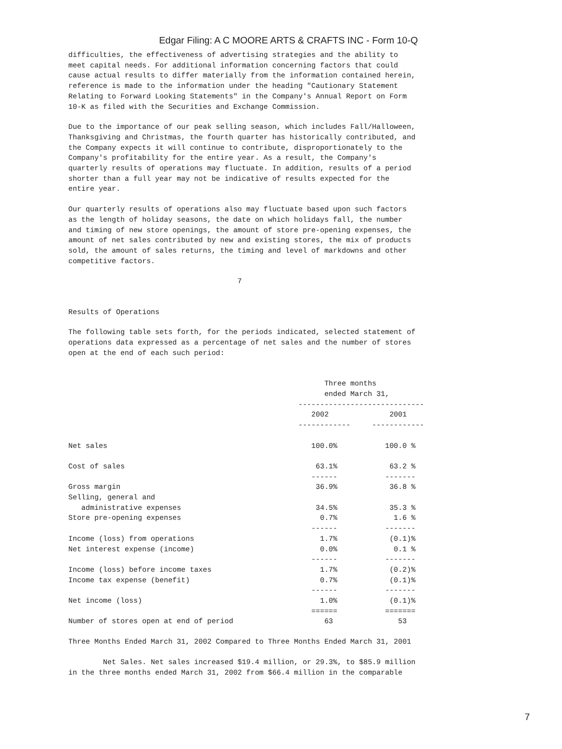Edgar Filing: A C MOORE ARTS & CRAFTS INC - Form 10-Q
difficulties, the effectiveness of advertising strategies and the ability to
meet capital needs. For additional information concerning factors that could
cause actual results to differ materially from the information contained herein,
reference is made to the information under the heading "Cautionary Statement
Relating to Forward Looking Statements" in the Company's Annual Report on Form
10-K as filed with the Securities and Exchange Commission.
Due to the importance of our peak selling season, which includes Fall/Halloween,
Thanksgiving and Christmas, the fourth quarter has historically contributed, and
the Company expects it will continue to contribute, disproportionately to the
Company's profitability for the entire year. As a result, the Company's
quarterly results of operations may fluctuate. In addition, results of a period
shorter than a full year may not be indicative of results expected for the
entire year.
Our quarterly results of operations also may fluctuate based upon such factors
as the length of holiday seasons, the date on which holidays fall, the number
and timing of new store openings, the amount of store pre-opening expenses, the
amount of net sales contributed by new and existing stores, the mix of products
sold, the amount of sales returns, the timing and level of markdowns and other
competitive factors.
                                       7
Results of Operations
The following table sets forth, for the periods indicated, selected statement of
operations data expressed as a percentage of net sales and the number of stores
open at the end of each such period:
                                                           Three months
                                                           ended March 31,
                                                     -----------------------------
                                                        2002              2001
                                                     ------------     ------------

Net sales                                               100.0%           100.0 %

Cost of sales                                            63.1%            63.2 %
                                                        ------           -------
Gross margin                                             36.9%            36.8 %
Selling, general and
   administrative expenses                               34.5%            35.3 %
Store pre-opening expenses                                0.7%             1.6 %
                                                        ------           -------
Income (loss) from operations                             1.7%            (0.1)%
Net interest expense (income)                             0.0%             0.1 %
                                                        ------           -------
Income (loss) before income taxes                         1.7%            (0.2)%
Income tax expense (benefit)                              0.7%            (0.1)%
                                                        ------           -------
Net income (loss)                                         1.0%            (0.1)%
                                                        ======           =======
Number of stores open at end of period                     63               53
Three Months Ended March 31, 2002 Compared to Three Months Ended March 31, 2001
        Net Sales. Net sales increased $19.4 million, or 29.3%, to $85.9 million
in the three months ended March 31, 2002 from $66.4 million in the comparable
7